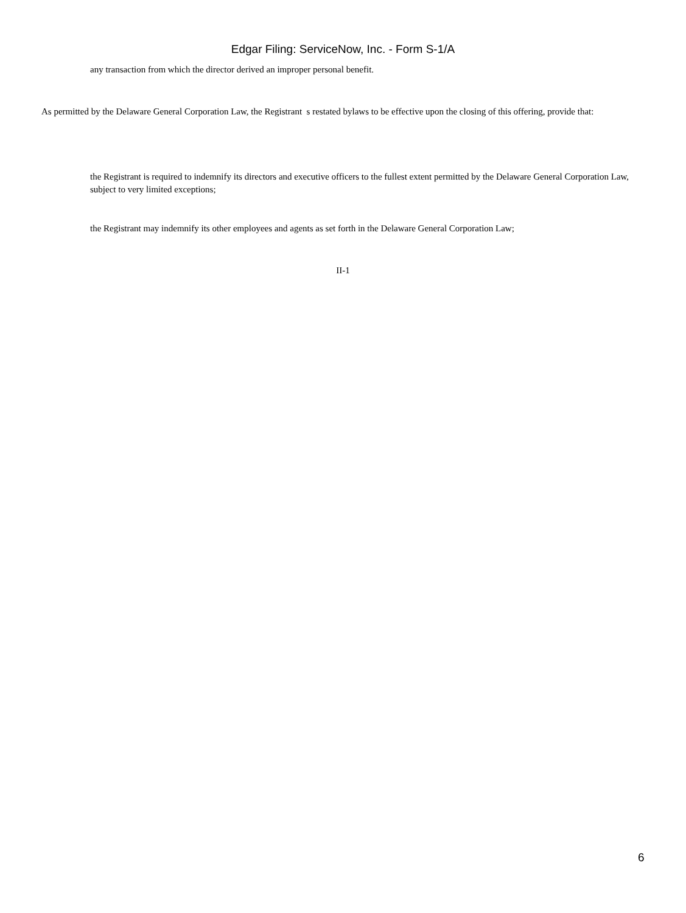Edgar Filing: ServiceNow, Inc. - Form S-1/A
any transaction from which the director derived an improper personal benefit.
As permitted by the Delaware General Corporation Law, the Registrant s restated bylaws to be effective upon the closing of this offering, provide that:
the Registrant is required to indemnify its directors and executive officers to the fullest extent permitted by the Delaware General Corporation Law, subject to very limited exceptions;
the Registrant may indemnify its other employees and agents as set forth in the Delaware General Corporation Law;
II-1
6